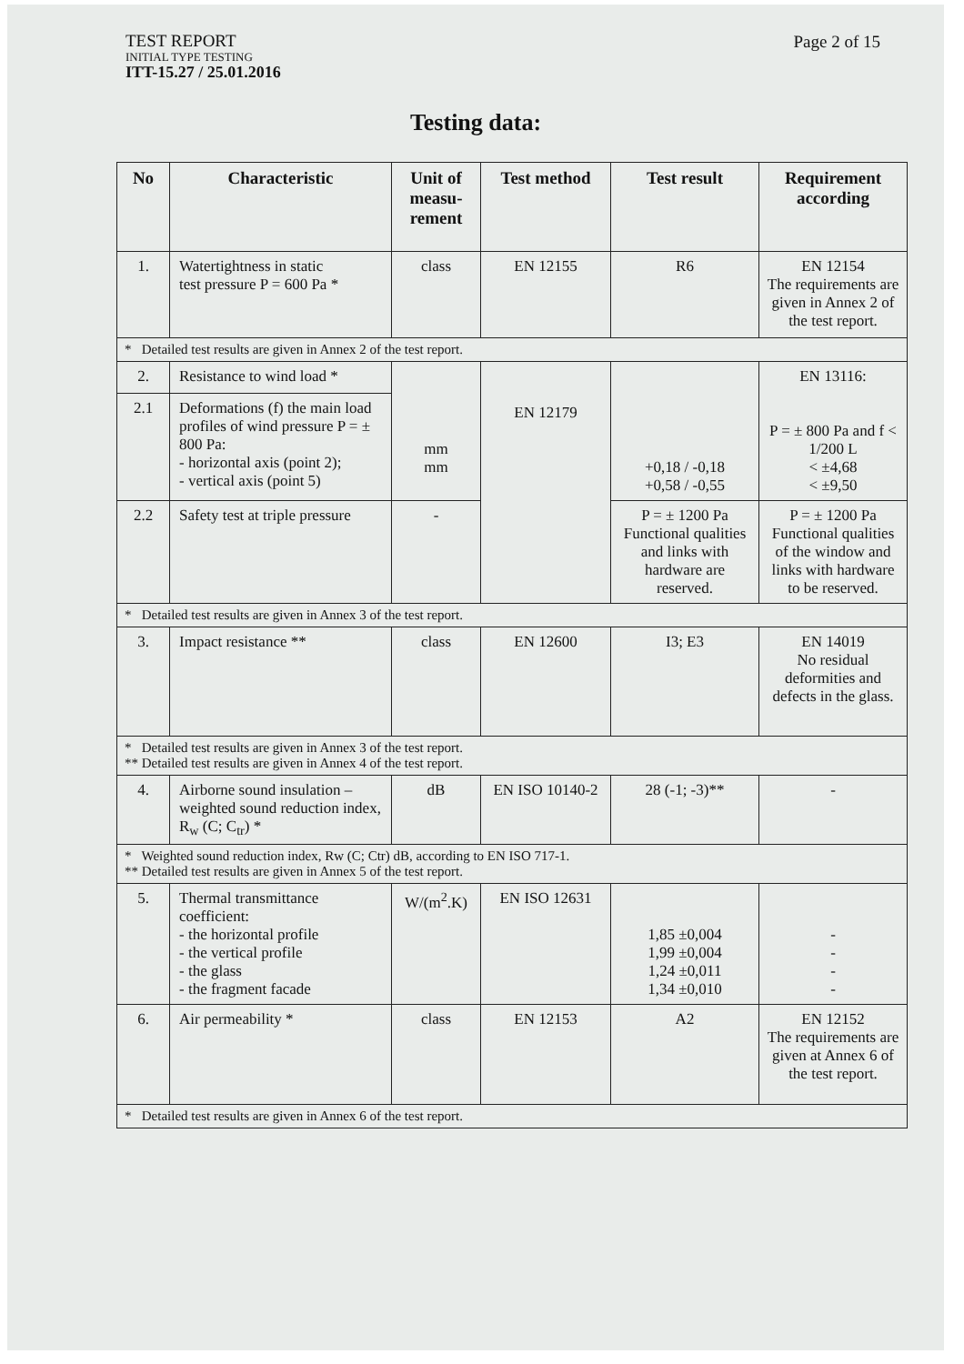TEST REPORT
INITIAL TYPE TESTING
ITT-15.27 / 25.01.2016
Page 2 of 15
Testing data:
| No | Characteristic | Unit of measu-rement | Test method | Test result | Requirement according |
| --- | --- | --- | --- | --- | --- |
| 1. | Watertightness in static test pressure P = 600 Pa * | class | EN 12155 | R6 | EN 12154 The requirements are given in Annex 2 of the test report. |
| * Detailed test results are given in Annex 2 of the test report. | | | | | |
| 2. | Resistance to wind load * | mm mm | EN 12179 | +0,18 / -0,18 +0,58 / -0,55 | EN 13116: P = ± 800 Pa and f < 1/200 L < ±4,68 < ±9,50 |
| 2.1 | Deformations (f) the main load profiles of wind pressure P = ± 800 Pa: - horizontal axis (point 2); - vertical axis (point 5) | | | | |
| 2.2 | Safety test at triple pressure | - | | P = ± 1200 Pa Functional qualities and links with hardware are reserved. | P = ± 1200 Pa Functional qualities of the window and links with hardware to be reserved. |
| * Detailed test results are given in Annex 3 of the test report. | | | | | |
| 3. | Impact resistance ** | class | EN 12600 | I3; E3 | EN 14019 No residual deformities and defects in the glass. |
| * Detailed test results are given in Annex 3 of the test report. ** Detailed test results are given in Annex 4 of the test report. | | | | | |
| 4. | Airborne sound insulation – weighted sound reduction index, R<sub>w</sub> (C; C<sub>tr</sub>) * | dB | EN ISO 10140-2 | 28 (-1; -3)** | - |
| * Weighted sound reduction index, Rw (C; Ctr) dB, according to EN ISO 717-1. ** Detailed test results are given in Annex 5 of the test report. | | | | | |
| 5. | Thermal transmittance coefficient: - the horizontal profile - the vertical profile - the glass - the fragment facade | W/(m<sup>2</sup>.K) | EN ISO 12631 | 1,85 ±0,004 1,99 ±0,004 1,24 ±0,011 1,34 ±0,010 | - - - - |
| 6. | Air permeability * | class | EN 12153 | A2 | EN 12152 The requirements are given at Annex 6 of the test report. |
| * Detailed test results are given in Annex 6 of the test report. | | | | | |